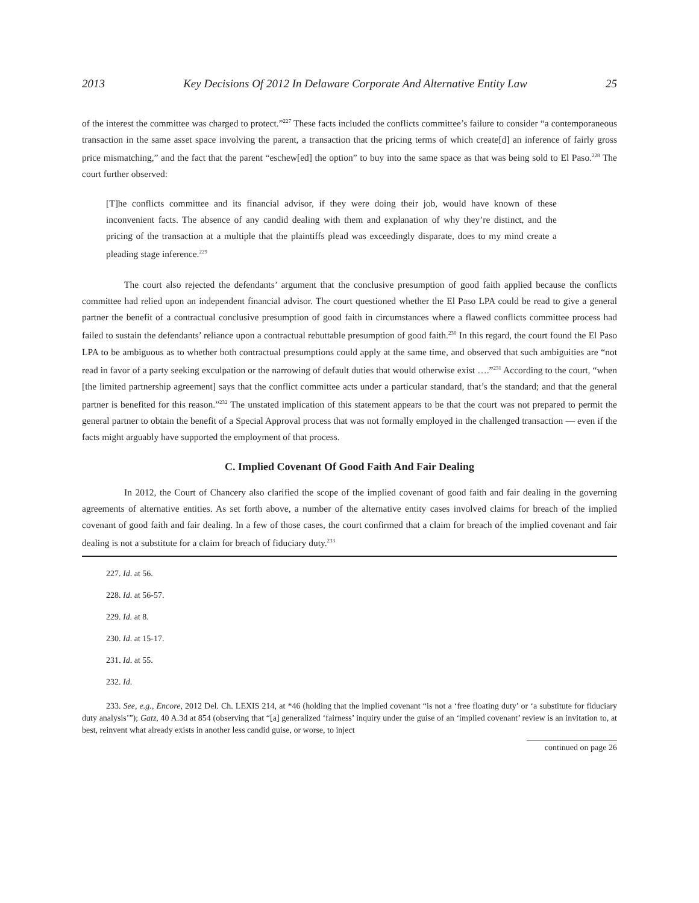2013 Key Decisions Of 2012 In Delaware Corporate And Alternative Entity Law 25
of the interest the committee was charged to protect.”<sup>227</sup> These facts included the conflicts committee’s failure to consider “a contemporaneous transaction in the same asset space involving the parent, a transaction that the pricing terms of which create[d] an inference of fairly gross price mismatching,” and the fact that the parent “eschew[ed] the option” to buy into the same space as that was being sold to El Paso.<sup>228</sup> The court further observed:
[T]he conflicts committee and its financial advisor, if they were doing their job, would have known of these inconvenient facts. The absence of any candid dealing with them and explanation of why they’re distinct, and the pricing of the transaction at a multiple that the plaintiffs plead was exceedingly disparate, does to my mind create a pleading stage inference.<sup>229</sup>
The court also rejected the defendants’ argument that the conclusive presumption of good faith applied because the conflicts committee had relied upon an independent financial advisor. The court questioned whether the El Paso LPA could be read to give a general partner the benefit of a contractual conclusive presumption of good faith in circumstances where a flawed conflicts committee process had failed to sustain the defendants’ reliance upon a contractual rebuttable presumption of good faith.<sup>230</sup> In this regard, the court found the El Paso LPA to be ambiguous as to whether both contractual presumptions could apply at the same time, and observed that such ambiguities are “not read in favor of a party seeking exculpation or the narrowing of default duties that would otherwise exist ….”<sup>231</sup> According to the court, “when [the limited partnership agreement] says that the conflict committee acts under a particular standard, that’s the standard; and that the general partner is benefited for this reason.”<sup>232</sup> The unstated implication of this statement appears to be that the court was not prepared to permit the general partner to obtain the benefit of a Special Approval process that was not formally employed in the challenged transaction — even if the facts might arguably have supported the employment of that process.
C. Implied Covenant Of Good Faith And Fair Dealing
In 2012, the Court of Chancery also clarified the scope of the implied covenant of good faith and fair dealing in the governing agreements of alternative entities. As set forth above, a number of the alternative entity cases involved claims for breach of the implied covenant of good faith and fair dealing. In a few of those cases, the court confirmed that a claim for breach of the implied covenant and fair dealing is not a substitute for a claim for breach of fiduciary duty.<sup>233</sup>
227. Id. at 56.
228. Id. at 56-57.
229. Id. at 8.
230. Id. at 15-17.
231. Id. at 55.
232. Id.
233. See, e.g., Encore, 2012 Del. Ch. LEXIS 214, at *46 (holding that the implied covenant “is not a ‘free floating duty’ or ‘a substitute for fiduciary duty analysis’”); Gatz, 40 A.3d at 854 (observing that “[a] generalized ‘fairness’ inquiry under the guise of an ‘implied covenant’ review is an invitation to, at best, reinvent what already exists in another less candid guise, or worse, to inject
continued on page 26